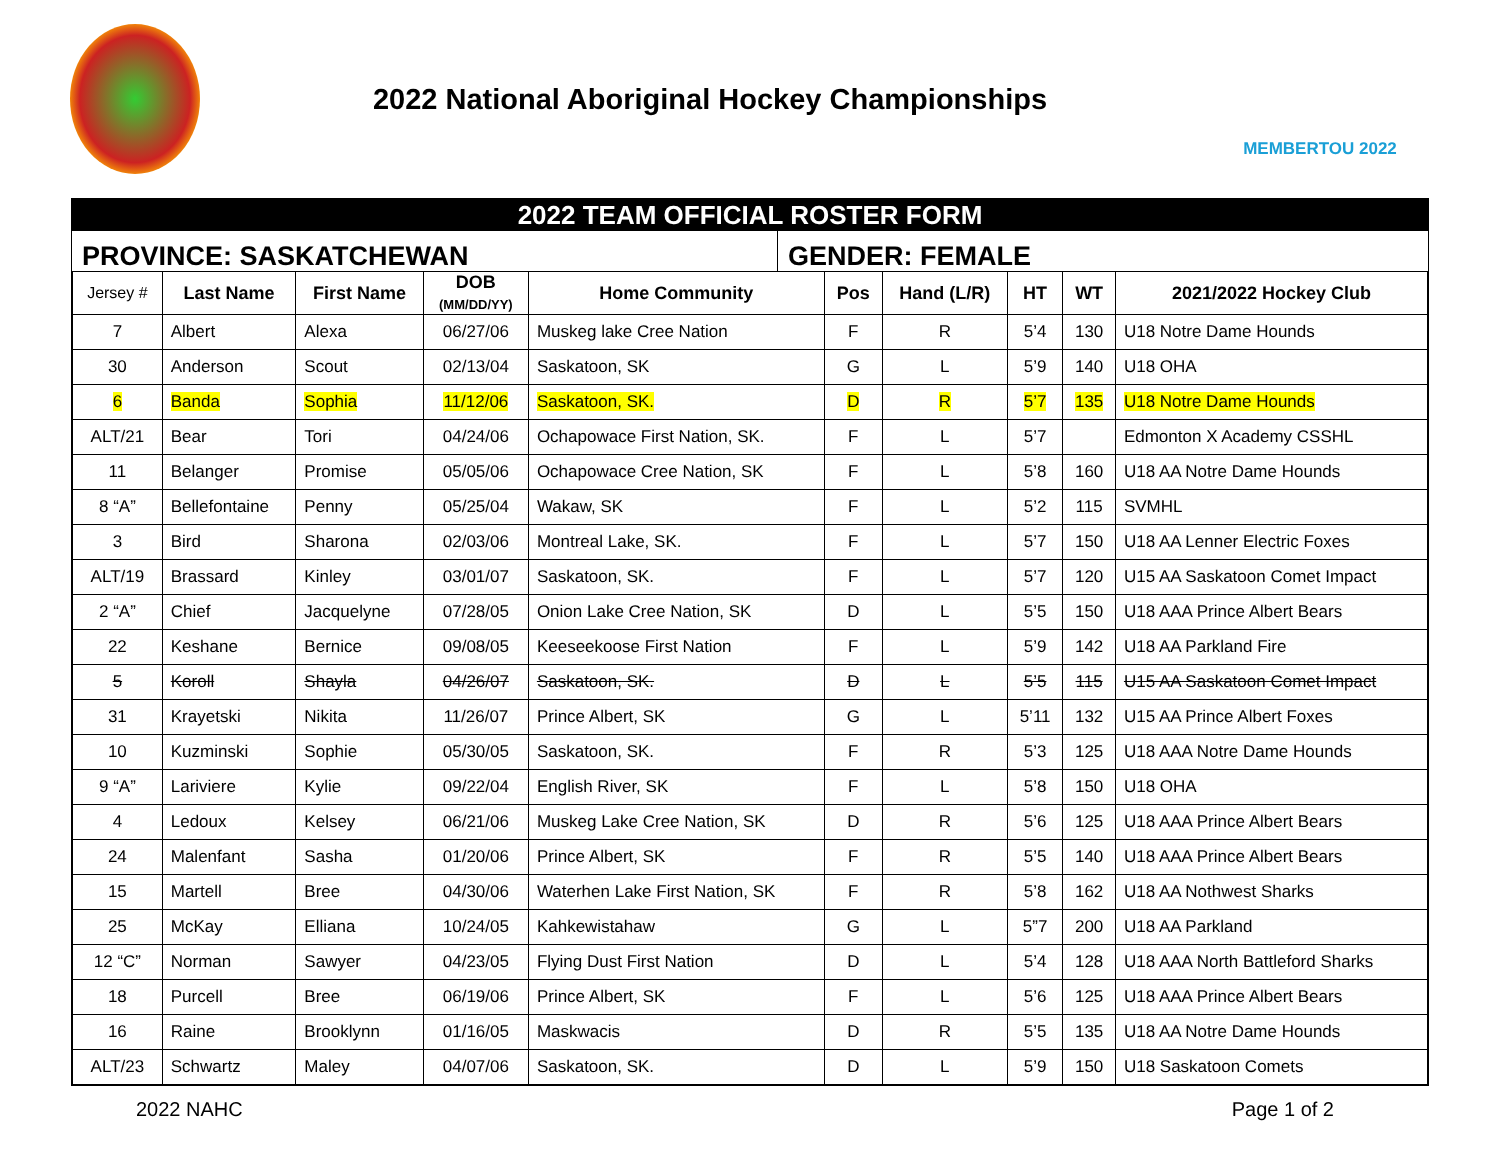2022 National Aboriginal Hockey Championships
MEMBERTOU 2022
2022 TEAM OFFICIAL ROSTER FORM
PROVINCE: SASKATCHEWAN GENDER: FEMALE
| Jersey # | Last Name | First Name | DOB (MM/DD/YY) | Home Community | Pos | Hand (L/R) | HT | WT | 2021/2022 Hockey Club |
| --- | --- | --- | --- | --- | --- | --- | --- | --- | --- |
| 7 | Albert | Alexa | 06/27/06 | Muskeg lake Cree Nation | F | R | 5’4 | 130 | U18 Notre Dame Hounds |
| 30 | Anderson | Scout | 02/13/04 | Saskatoon, SK | G | L | 5’9 | 140 | U18 OHA |
| 6 | Banda | Sophia | 11/12/06 | Saskatoon, SK. | D | R | 5’7 | 135 | U18 Notre Dame Hounds |
| ALT/21 | Bear | Tori | 04/24/06 | Ochapowace First Nation, SK. | F | L | 5’7 | | Edmonton X Academy CSSHL |
| 11 | Belanger | Promise | 05/05/06 | Ochapowace Cree Nation, SK | F | L | 5’8 | 160 | U18 AA Notre Dame Hounds |
| 8 “A” | Bellefontaine | Penny | 05/25/04 | Wakaw, SK | F | L | 5’2 | 115 | SVMHL |
| 3 | Bird | Sharona | 02/03/06 | Montreal Lake, SK. | F | L | 5’7 | 150 | U18 AA Lenner Electric Foxes |
| ALT/19 | Brassard | Kinley | 03/01/07 | Saskatoon, SK. | F | L | 5’7 | 120 | U15 AA Saskatoon Comet Impact |
| 2 “A” | Chief | Jacquelyne | 07/28/05 | Onion Lake Cree Nation, SK | D | L | 5’5 | 150 | U18 AAA Prince Albert Bears |
| 22 | Keshane | Bernice | 09/08/05 | Keeseekoose First Nation | F | L | 5’9 | 142 | U18 AA Parkland Fire |
| 5 | Koroll | Shayla | 04/26/07 | Saskatoon, SK. | D | L | 5’5 | 115 | U15 AA Saskatoon Comet Impact |
| 31 | Krayetski | Nikita | 11/26/07 | Prince Albert, SK | G | L | 5’11 | 132 | U15 AA Prince Albert Foxes |
| 10 | Kuzminski | Sophie | 05/30/05 | Saskatoon, SK. | F | R | 5’3 | 125 | U18 AAA Notre Dame Hounds |
| 9 “A” | Lariviere | Kylie | 09/22/04 | English River, SK | F | L | 5’8 | 150 | U18 OHA |
| 4 | Ledoux | Kelsey | 06/21/06 | Muskeg Lake Cree Nation, SK | D | R | 5’6 | 125 | U18 AAA Prince Albert Bears |
| 24 | Malenfant | Sasha | 01/20/06 | Prince Albert, SK | F | R | 5’5 | 140 | U18 AAA Prince Albert Bears |
| 15 | Martell | Bree | 04/30/06 | Waterhen Lake First Nation, SK | F | R | 5’8 | 162 | U18 AA Nothwest Sharks |
| 25 | McKay | Elliana | 10/24/05 | Kahkewistahaw | G | L | 5”7 | 200 | U18 AA Parkland |
| 12 “C” | Norman | Sawyer | 04/23/05 | Flying Dust First Nation | D | L | 5’4 | 128 | U18 AAA North Battleford Sharks |
| 18 | Purcell | Bree | 06/19/06 | Prince Albert, SK | F | L | 5’6 | 125 | U18 AAA Prince Albert Bears |
| 16 | Raine | Brooklynn | 01/16/05 | Maskwacis | D | R | 5’5 | 135 | U18 AA Notre Dame Hounds |
| ALT/23 | Schwartz | Maley | 04/07/06 | Saskatoon, SK. | D | L | 5’9 | 150 | U18 Saskatoon Comets |
2022 NAHC Page 1 of 2